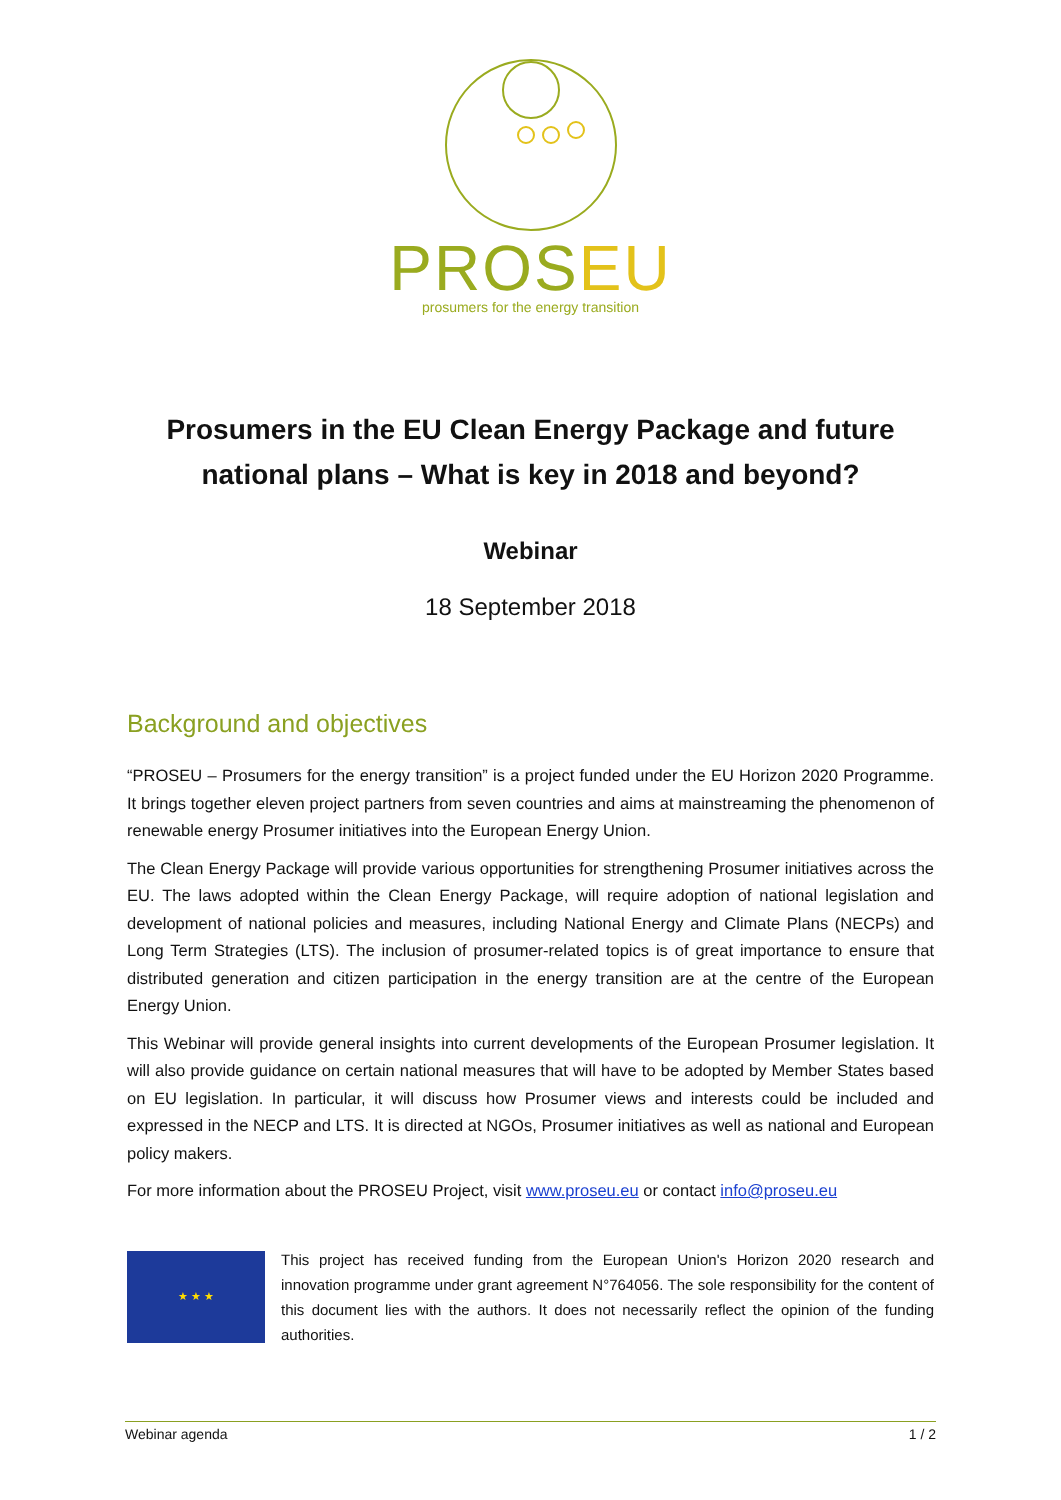PROSEU
prosumers for the energy transition
Prosumers in the EU Clean Energy Package and future national plans – What is key in 2018 and beyond?
Webinar
18 September 2018
Background and objectives
“PROSEU – Prosumers for the energy transition” is a project funded under the EU Horizon 2020 Programme. It brings together eleven project partners from seven countries and aims at mainstreaming the phenomenon of renewable energy Prosumer initiatives into the European Energy Union.
The Clean Energy Package will provide various opportunities for strengthening Prosumer initiatives across the EU. The laws adopted within the Clean Energy Package, will require adoption of national legislation and development of national policies and measures, including National Energy and Climate Plans (NECPs) and Long Term Strategies (LTS). The inclusion of prosumer-related topics is of great importance to ensure that distributed generation and citizen participation in the energy transition are at the centre of the European Energy Union.
This Webinar will provide general insights into current developments of the European Prosumer legislation. It will also provide guidance on certain national measures that will have to be adopted by Member States based on EU legislation. In particular, it will discuss how Prosumer views and interests could be included and expressed in the NECP and LTS. It is directed at NGOs, Prosumer initiatives as well as national and European policy makers.
For more information about the PROSEU Project, visit www.proseu.eu or contact info@proseu.eu
★ ★ ★
This project has received funding from the European Union's Horizon 2020 research and innovation programme under grant agreement N°764056. The sole responsibility for the content of this document lies with the authors. It does not necessarily reflect the opinion of the funding authorities.
Webinar agenda 1 / 2